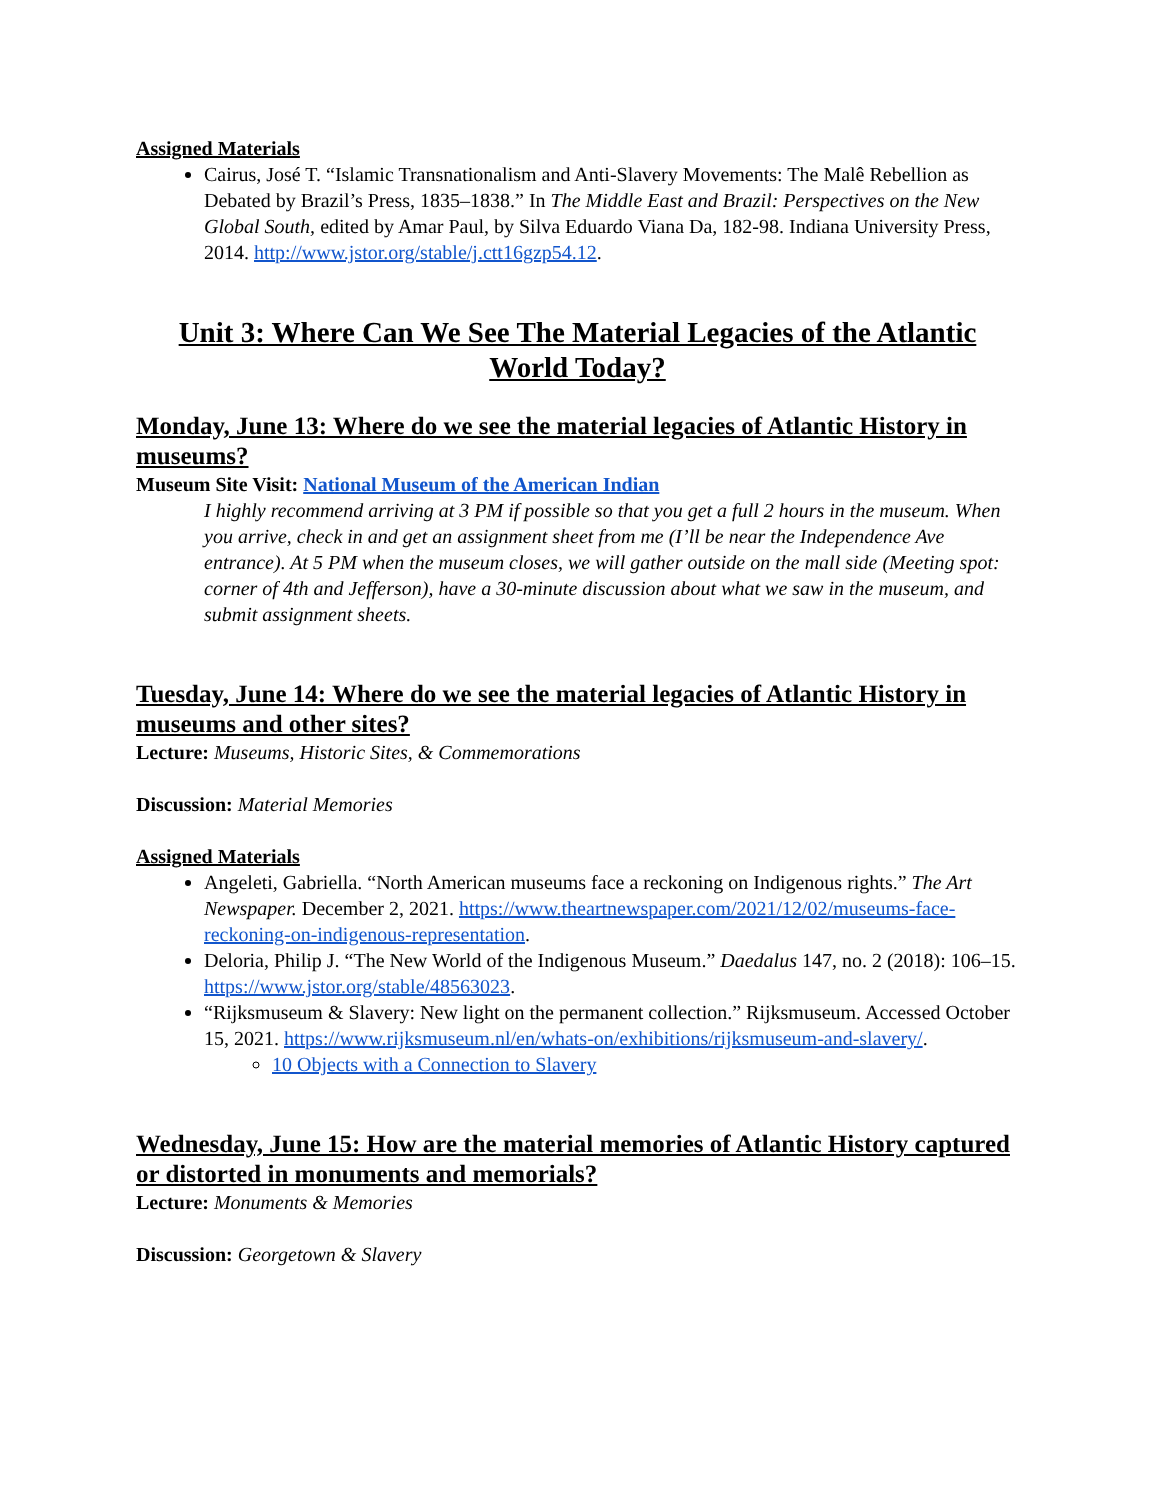Assigned Materials
Cairus, José T. “Islamic Transnationalism and Anti-Slavery Movements: The Malê Rebellion as Debated by Brazil’s Press, 1835–1838.” In The Middle East and Brazil: Perspectives on the New Global South, edited by Amar Paul, by Silva Eduardo Viana Da, 182-98. Indiana University Press, 2014. http://www.jstor.org/stable/j.ctt16gzp54.12.
Unit 3: Where Can We See The Material Legacies of the Atlantic World Today?
Monday, June 13: Where do we see the material legacies of Atlantic History in museums?
Museum Site Visit: National Museum of the American Indian
I highly recommend arriving at 3 PM if possible so that you get a full 2 hours in the museum. When you arrive, check in and get an assignment sheet from me (I’ll be near the Independence Ave entrance). At 5 PM when the museum closes, we will gather outside on the mall side (Meeting spot: corner of 4th and Jefferson), have a 30-minute discussion about what we saw in the museum, and submit assignment sheets.
Tuesday, June 14: Where do we see the material legacies of Atlantic History in museums and other sites?
Lecture: Museums, Historic Sites, & Commemorations
Discussion: Material Memories
Assigned Materials
Angeleti, Gabriella. “North American museums face a reckoning on Indigenous rights.” The Art Newspaper. December 2, 2021. https://www.theartnewspaper.com/2021/12/02/museums-face-reckoning-on-indigenous-representation.
Deloria, Philip J. “The New World of the Indigenous Museum.” Daedalus 147, no. 2 (2018): 106–15. https://www.jstor.org/stable/48563023.
“Rijksmuseum & Slavery: New light on the permanent collection.” Rijksmuseum. Accessed October 15, 2021. https://www.rijksmuseum.nl/en/whats-on/exhibitions/rijksmuseum-and-slavery/.
10 Objects with a Connection to Slavery
Wednesday, June 15: How are the material memories of Atlantic History captured or distorted in monuments and memorials?
Lecture: Monuments & Memories
Discussion: Georgetown & Slavery